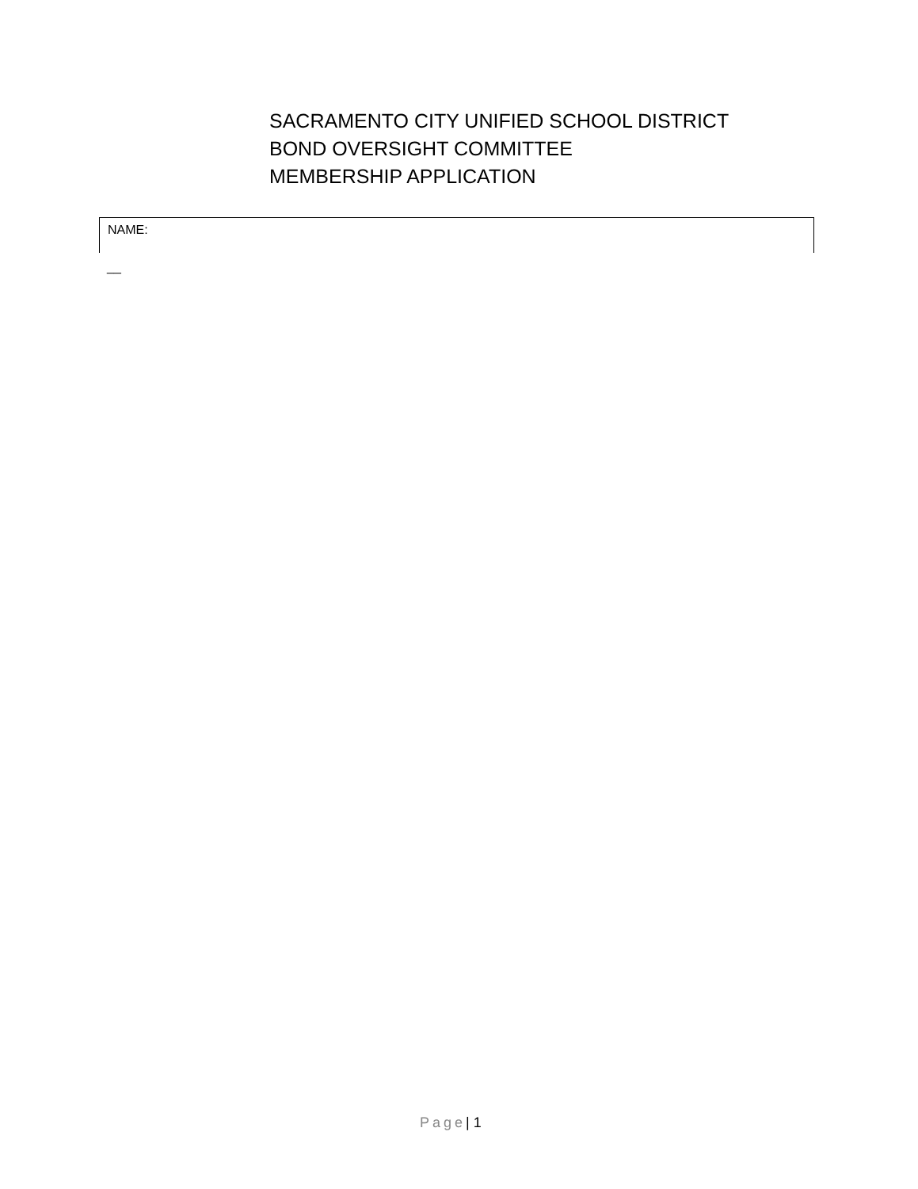SACRAMENTO CITY UNIFIED SCHOOL DISTRICT
BOND OVERSIGHT COMMITTEE
MEMBERSHIP APPLICATION
NAME:
__
Page| 1